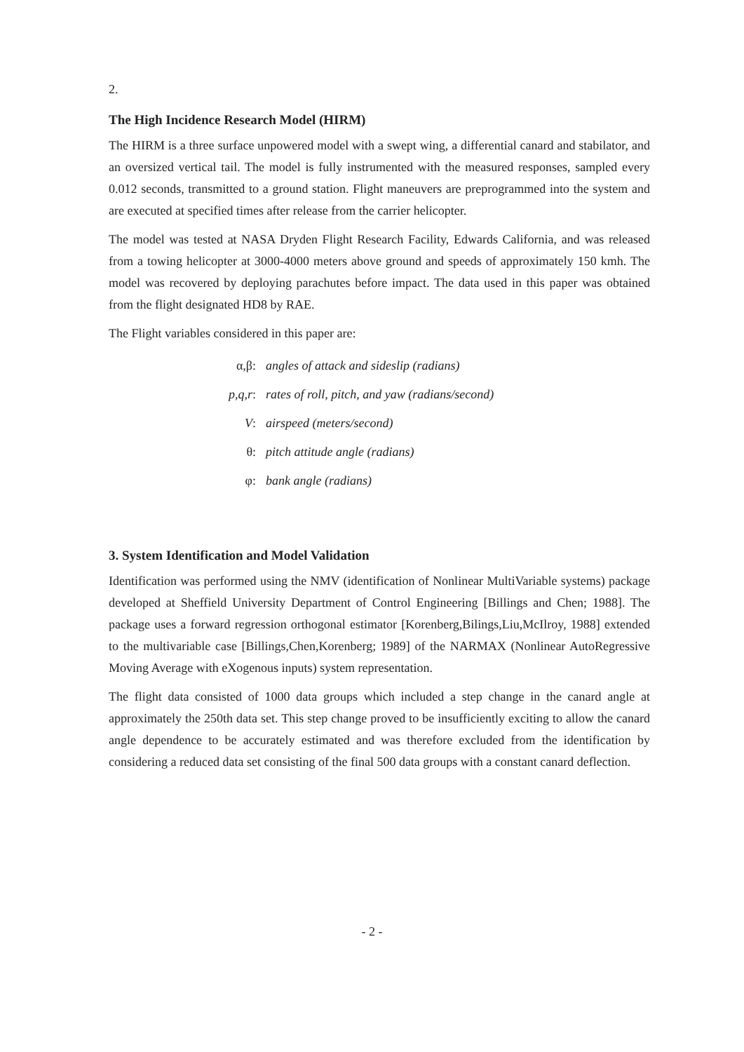2.
The High Incidence Research Model (HIRM)
The HIRM is a three surface unpowered model with a swept wing, a differential canard and stabilator, and an oversized vertical tail. The model is fully instrumented with the measured responses, sampled every 0.012 seconds, transmitted to a ground station. Flight maneuvers are preprogrammed into the system and are executed at specified times after release from the carrier helicopter.
The model was tested at NASA Dryden Flight Research Facility, Edwards California, and was released from a towing helicopter at 3000-4000 meters above ground and speeds of approximately 150 kmh. The model was recovered by deploying parachutes before impact. The data used in this paper was obtained from the flight designated HD8 by RAE.
The Flight variables considered in this paper are:
α,β: angles of attack and sideslip (radians)
p,q,r: rates of roll, pitch, and yaw (radians/second)
V: airspeed (meters/second)
θ: pitch attitude angle (radians)
φ: bank angle (radians)
3. System Identification and Model Validation
Identification was performed using the NMV (identification of Nonlinear MultiVariable systems) package developed at Sheffield University Department of Control Engineering [Billings and Chen; 1988]. The package uses a forward regression orthogonal estimator [Korenberg,Bilings,Liu,McIlroy, 1988] extended to the multivariable case [Billings,Chen,Korenberg; 1989] of the NARMAX (Nonlinear AutoRegressive Moving Average with eXogenous inputs) system representation.
The flight data consisted of 1000 data groups which included a step change in the canard angle at approximately the 250th data set. This step change proved to be insufficiently exciting to allow the canard angle dependence to be accurately estimated and was therefore excluded from the identification by considering a reduced data set consisting of the final 500 data groups with a constant canard deflection.
- 2 -